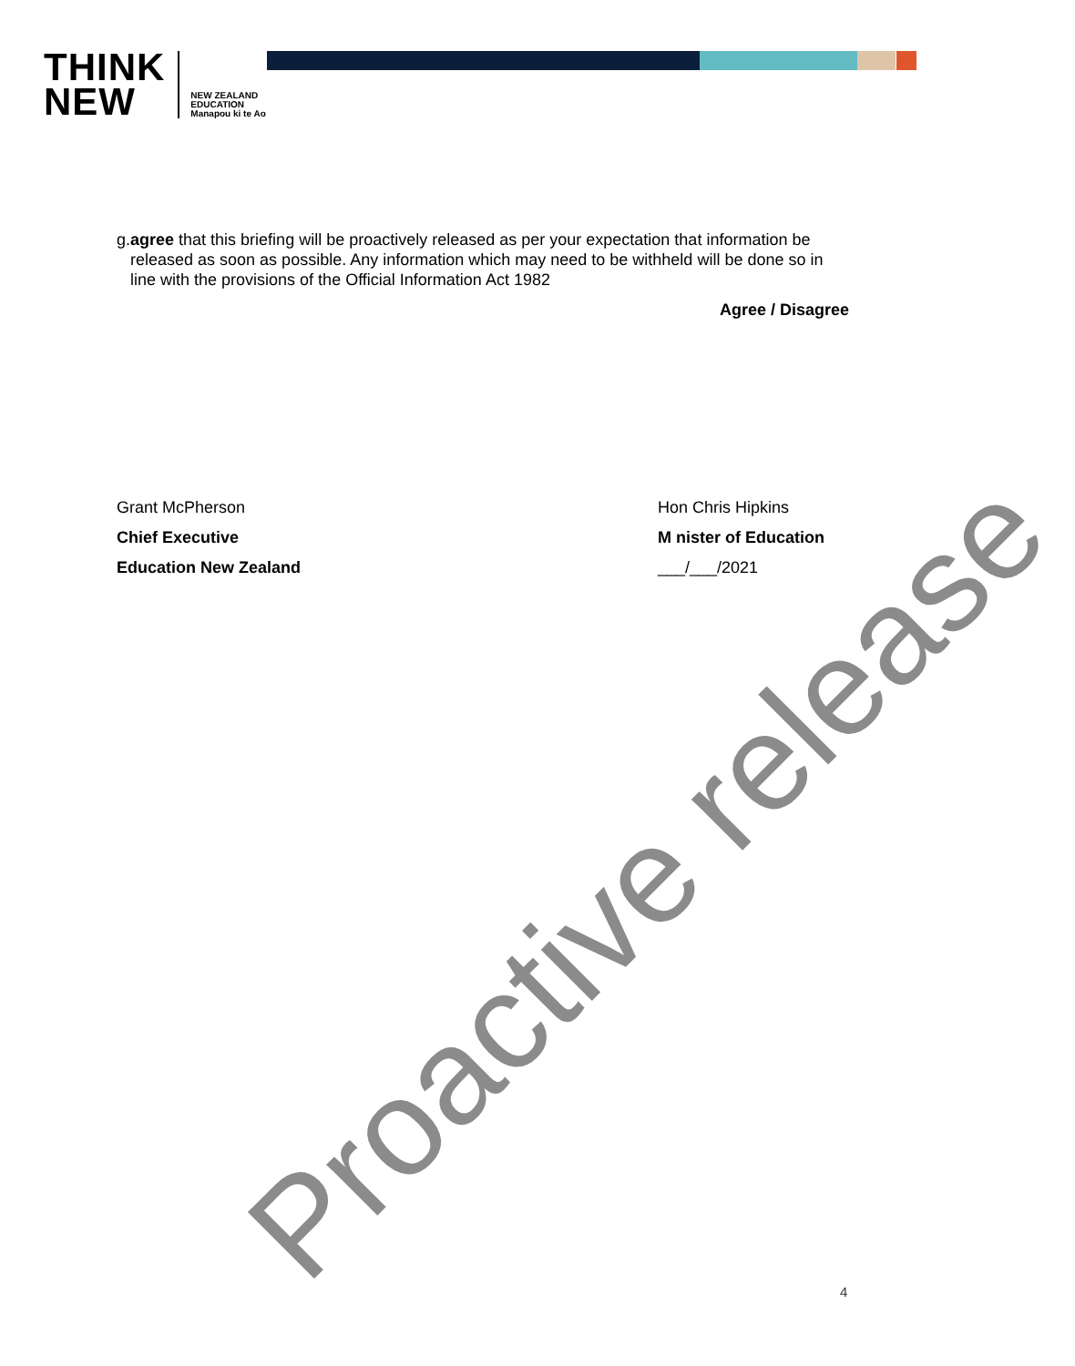THINK
NEW
NEW ZEALAND
EDUCATION
Manapou ki te Ao
g. agree that this briefing will be proactively released as per your expectation that information be released as soon as possible. Any information which may need to be withheld will be done so in line with the provisions of the Official Information Act 1982
Agree / Disagree
Grant McPherson
Chief Executive
Education New Zealand
Hon Chris Hipkins
M nister of Education
___/___/2021
Proactive release
4